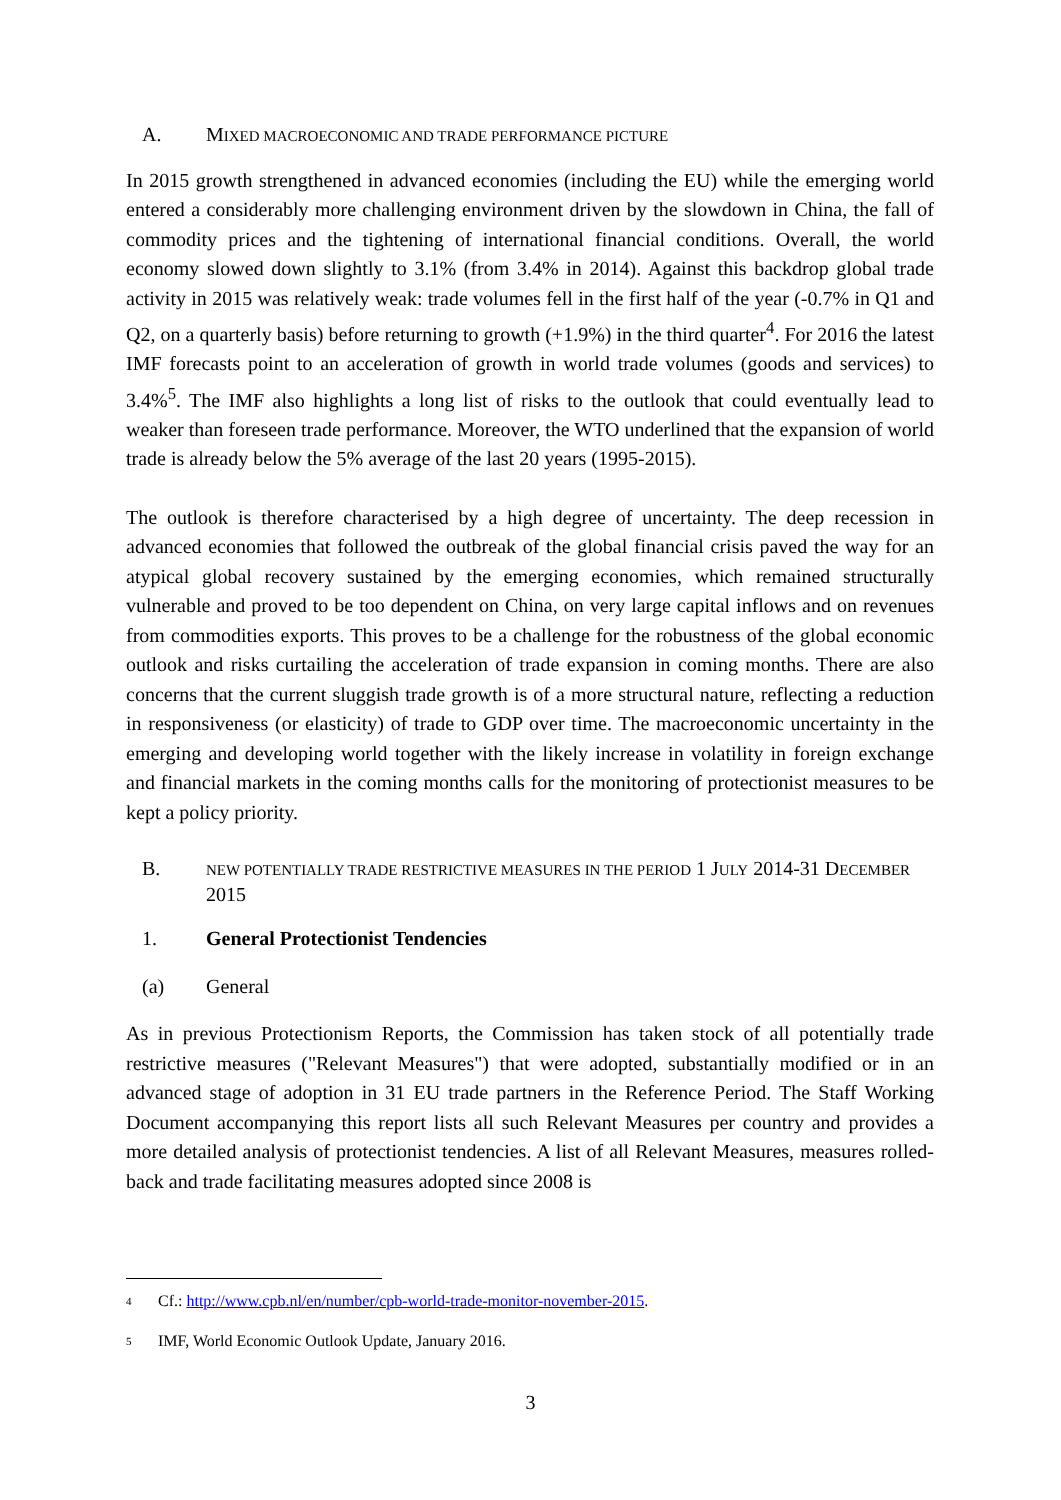A. MIXED MACROECONOMIC AND TRADE PERFORMANCE PICTURE
In 2015 growth strengthened in advanced economies (including the EU) while the emerging world entered a considerably more challenging environment driven by the slowdown in China, the fall of commodity prices and the tightening of international financial conditions. Overall, the world economy slowed down slightly to 3.1% (from 3.4% in 2014). Against this backdrop global trade activity in 2015 was relatively weak: trade volumes fell in the first half of the year (-0.7% in Q1 and Q2, on a quarterly basis) before returning to growth (+1.9%) in the third quarter<sup>4</sup>. For 2016 the latest IMF forecasts point to an acceleration of growth in world trade volumes (goods and services) to 3.4%<sup>5</sup>. The IMF also highlights a long list of risks to the outlook that could eventually lead to weaker than foreseen trade performance. Moreover, the WTO underlined that the expansion of world trade is already below the 5% average of the last 20 years (1995-2015).
The outlook is therefore characterised by a high degree of uncertainty. The deep recession in advanced economies that followed the outbreak of the global financial crisis paved the way for an atypical global recovery sustained by the emerging economies, which remained structurally vulnerable and proved to be too dependent on China, on very large capital inflows and on revenues from commodities exports. This proves to be a challenge for the robustness of the global economic outlook and risks curtailing the acceleration of trade expansion in coming months. There are also concerns that the current sluggish trade growth is of a more structural nature, reflecting a reduction in responsiveness (or elasticity) of trade to GDP over time. The macroeconomic uncertainty in the emerging and developing world together with the likely increase in volatility in foreign exchange and financial markets in the coming months calls for the monitoring of protectionist measures to be kept a policy priority.
B. NEW POTENTIALLY TRADE RESTRICTIVE MEASURES IN THE PERIOD 1 JULY 2014-31 DECEMBER 2015
1. General Protectionist Tendencies
(a) General
As in previous Protectionism Reports, the Commission has taken stock of all potentially trade restrictive measures ("Relevant Measures") that were adopted, substantially modified or in an advanced stage of adoption in 31 EU trade partners in the Reference Period. The Staff Working Document accompanying this report lists all such Relevant Measures per country and provides a more detailed analysis of protectionist tendencies. A list of all Relevant Measures, measures rolled-back and trade facilitating measures adopted since 2008 is
4 Cf.: http://www.cpb.nl/en/number/cpb-world-trade-monitor-november-2015.
5 IMF, World Economic Outlook Update, January 2016.
3